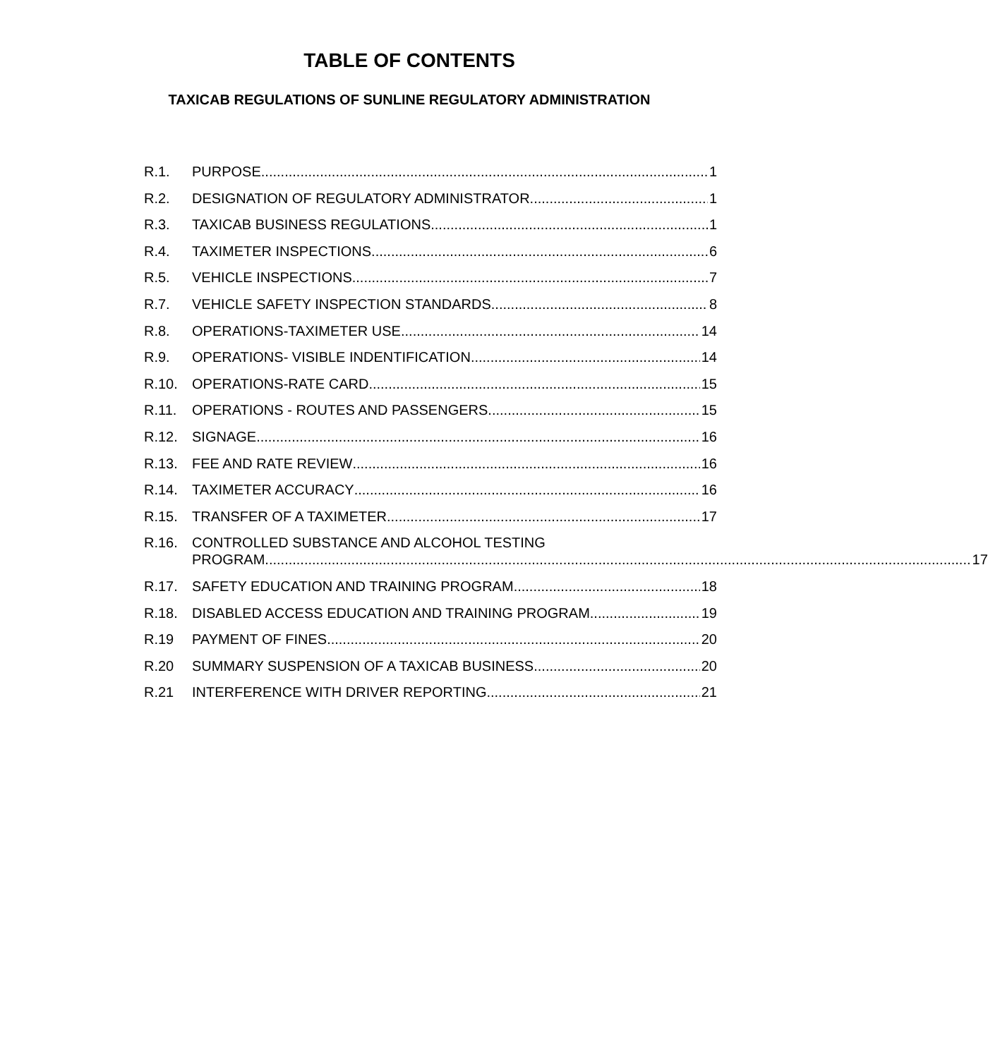TABLE OF CONTENTS
TAXICAB REGULATIONS OF SUNLINE REGULATORY ADMINISTRATION
R.1. PURPOSE 1
R.2. DESIGNATION OF REGULATORY ADMINISTRATOR 1
R.3. TAXICAB BUSINESS REGULATIONS 1
R.4. TAXIMETER INSPECTIONS 6
R.5. VEHICLE INSPECTIONS 7
R.7. VEHICLE SAFETY INSPECTION STANDARDS 8
R.8. OPERATIONS-TAXIMETER USE 14
R.9. OPERATIONS- VISIBLE INDENTIFICATION 14
R.10. OPERATIONS-RATE CARD 15
R.11. OPERATIONS - ROUTES AND PASSENGERS 15
R.12. SIGNAGE 16
R.13. FEE AND RATE REVIEW 16
R.14. TAXIMETER ACCURACY 16
R.15. TRANSFER OF A TAXIMETER 17
R.16. CONTROLLED SUBSTANCE AND ALCOHOL TESTING
PROGRAM 17
R.17. SAFETY EDUCATION AND TRAINING PROGRAM 18
R.18. DISABLED ACCESS EDUCATION AND TRAINING PROGRAM 19
R.19 PAYMENT OF FINES 20
R.20 SUMMARY SUSPENSION OF A TAXICAB BUSINESS 20
R.21 INTERFERENCE WITH DRIVER REPORTING 21